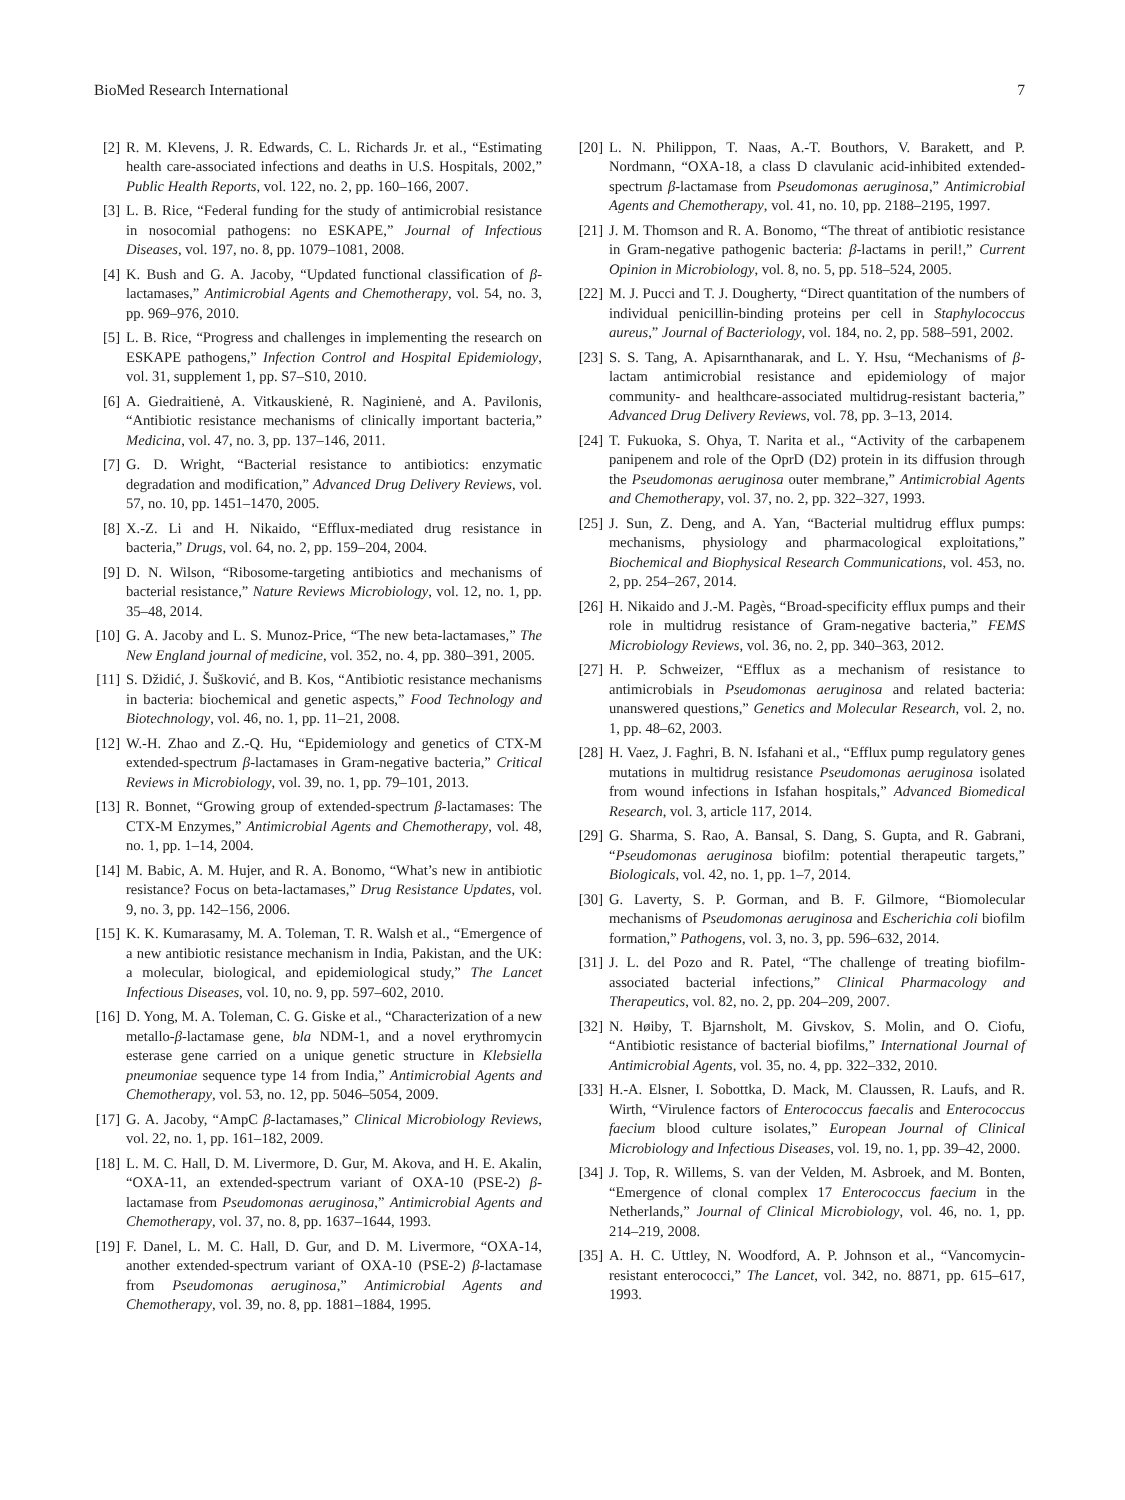BioMed Research International 7
[2] R. M. Klevens, J. R. Edwards, C. L. Richards Jr. et al., “Estimating health care-associated infections and deaths in U.S. Hospitals, 2002,” Public Health Reports, vol. 122, no. 2, pp. 160–166, 2007.
[3] L. B. Rice, “Federal funding for the study of antimicrobial resistance in nosocomial pathogens: no ESKAPE,” Journal of Infectious Diseases, vol. 197, no. 8, pp. 1079–1081, 2008.
[4] K. Bush and G. A. Jacoby, “Updated functional classification of β-lactamases,” Antimicrobial Agents and Chemotherapy, vol. 54, no. 3, pp. 969–976, 2010.
[5] L. B. Rice, “Progress and challenges in implementing the research on ESKAPE pathogens,” Infection Control and Hospital Epidemiology, vol. 31, supplement 1, pp. S7–S10, 2010.
[6] A. Giedraitienė, A. Vitkauskienė, R. Naginienė, and A. Pavilonis, “Antibiotic resistance mechanisms of clinically important bacteria,” Medicina, vol. 47, no. 3, pp. 137–146, 2011.
[7] G. D. Wright, “Bacterial resistance to antibiotics: enzymatic degradation and modification,” Advanced Drug Delivery Reviews, vol. 57, no. 10, pp. 1451–1470, 2005.
[8] X.-Z. Li and H. Nikaido, “Efflux-mediated drug resistance in bacteria,” Drugs, vol. 64, no. 2, pp. 159–204, 2004.
[9] D. N. Wilson, “Ribosome-targeting antibiotics and mechanisms of bacterial resistance,” Nature Reviews Microbiology, vol. 12, no. 1, pp. 35–48, 2014.
[10] G. A. Jacoby and L. S. Munoz-Price, “The new beta-lactamases,” The New England journal of medicine, vol. 352, no. 4, pp. 380–391, 2005.
[11] S. Džidić, J. Šušković, and B. Kos, “Antibiotic resistance mechanisms in bacteria: biochemical and genetic aspects,” Food Technology and Biotechnology, vol. 46, no. 1, pp. 11–21, 2008.
[12] W.-H. Zhao and Z.-Q. Hu, “Epidemiology and genetics of CTX-M extended-spectrum β-lactamases in Gram-negative bacteria,” Critical Reviews in Microbiology, vol. 39, no. 1, pp. 79–101, 2013.
[13] R. Bonnet, “Growing group of extended-spectrum β-lactamases: The CTX-M Enzymes,” Antimicrobial Agents and Chemotherapy, vol. 48, no. 1, pp. 1–14, 2004.
[14] M. Babic, A. M. Hujer, and R. A. Bonomo, “What’s new in antibiotic resistance? Focus on beta-lactamases,” Drug Resistance Updates, vol. 9, no. 3, pp. 142–156, 2006.
[15] K. K. Kumarasamy, M. A. Toleman, T. R. Walsh et al., “Emergence of a new antibiotic resistance mechanism in India, Pakistan, and the UK: a molecular, biological, and epidemiological study,” The Lancet Infectious Diseases, vol. 10, no. 9, pp. 597–602, 2010.
[16] D. Yong, M. A. Toleman, C. G. Giske et al., “Characterization of a new metallo-β-lactamase gene, bla NDM-1, and a novel erythromycin esterase gene carried on a unique genetic structure in Klebsiella pneumoniae sequence type 14 from India,” Antimicrobial Agents and Chemotherapy, vol. 53, no. 12, pp. 5046–5054, 2009.
[17] G. A. Jacoby, “AmpC β-lactamases,” Clinical Microbiology Reviews, vol. 22, no. 1, pp. 161–182, 2009.
[18] L. M. C. Hall, D. M. Livermore, D. Gur, M. Akova, and H. E. Akalin, “OXA-11, an extended-spectrum variant of OXA-10 (PSE-2) β-lactamase from Pseudomonas aeruginosa,” Antimicrobial Agents and Chemotherapy, vol. 37, no. 8, pp. 1637–1644, 1993.
[19] F. Danel, L. M. C. Hall, D. Gur, and D. M. Livermore, “OXA-14, another extended-spectrum variant of OXA-10 (PSE-2) β-lactamase from Pseudomonas aeruginosa,” Antimicrobial Agents and Chemotherapy, vol. 39, no. 8, pp. 1881–1884, 1995.
[20] L. N. Philippon, T. Naas, A.-T. Bouthors, V. Barakett, and P. Nordmann, “OXA-18, a class D clavulanic acid-inhibited extended-spectrum β-lactamase from Pseudomonas aeruginosa,” Antimicrobial Agents and Chemotherapy, vol. 41, no. 10, pp. 2188–2195, 1997.
[21] J. M. Thomson and R. A. Bonomo, “The threat of antibiotic resistance in Gram-negative pathogenic bacteria: β-lactams in peril!,” Current Opinion in Microbiology, vol. 8, no. 5, pp. 518–524, 2005.
[22] M. J. Pucci and T. J. Dougherty, “Direct quantitation of the numbers of individual penicillin-binding proteins per cell in Staphylococcus aureus,” Journal of Bacteriology, vol. 184, no. 2, pp. 588–591, 2002.
[23] S. S. Tang, A. Apisarnthanarak, and L. Y. Hsu, “Mechanisms of β-lactam antimicrobial resistance and epidemiology of major community- and healthcare-associated multidrug-resistant bacteria,” Advanced Drug Delivery Reviews, vol. 78, pp. 3–13, 2014.
[24] T. Fukuoka, S. Ohya, T. Narita et al., “Activity of the carbapenem panipenem and role of the OprD (D2) protein in its diffusion through the Pseudomonas aeruginosa outer membrane,” Antimicrobial Agents and Chemotherapy, vol. 37, no. 2, pp. 322–327, 1993.
[25] J. Sun, Z. Deng, and A. Yan, “Bacterial multidrug efflux pumps: mechanisms, physiology and pharmacological exploitations,” Biochemical and Biophysical Research Communications, vol. 453, no. 2, pp. 254–267, 2014.
[26] H. Nikaido and J.-M. Pagès, “Broad-specificity efflux pumps and their role in multidrug resistance of Gram-negative bacteria,” FEMS Microbiology Reviews, vol. 36, no. 2, pp. 340–363, 2012.
[27] H. P. Schweizer, “Efflux as a mechanism of resistance to antimicrobials in Pseudomonas aeruginosa and related bacteria: unanswered questions,” Genetics and Molecular Research, vol. 2, no. 1, pp. 48–62, 2003.
[28] H. Vaez, J. Faghri, B. N. Isfahani et al., “Efflux pump regulatory genes mutations in multidrug resistance Pseudomonas aeruginosa isolated from wound infections in Isfahan hospitals,” Advanced Biomedical Research, vol. 3, article 117, 2014.
[29] G. Sharma, S. Rao, A. Bansal, S. Dang, S. Gupta, and R. Gabrani, “Pseudomonas aeruginosa biofilm: potential therapeutic targets,” Biologicals, vol. 42, no. 1, pp. 1–7, 2014.
[30] G. Laverty, S. P. Gorman, and B. F. Gilmore, “Biomolecular mechanisms of Pseudomonas aeruginosa and Escherichia coli biofilm formation,” Pathogens, vol. 3, no. 3, pp. 596–632, 2014.
[31] J. L. del Pozo and R. Patel, “The challenge of treating biofilm-associated bacterial infections,” Clinical Pharmacology and Therapeutics, vol. 82, no. 2, pp. 204–209, 2007.
[32] N. Høiby, T. Bjarnsholt, M. Givskov, S. Molin, and O. Ciofu, “Antibiotic resistance of bacterial biofilms,” International Journal of Antimicrobial Agents, vol. 35, no. 4, pp. 322–332, 2010.
[33] H.-A. Elsner, I. Sobottka, D. Mack, M. Claussen, R. Laufs, and R. Wirth, “Virulence factors of Enterococcus faecalis and Enterococcus faecium blood culture isolates,” European Journal of Clinical Microbiology and Infectious Diseases, vol. 19, no. 1, pp. 39–42, 2000.
[34] J. Top, R. Willems, S. van der Velden, M. Asbroek, and M. Bonten, “Emergence of clonal complex 17 Enterococcus faecium in the Netherlands,” Journal of Clinical Microbiology, vol. 46, no. 1, pp. 214–219, 2008.
[35] A. H. C. Uttley, N. Woodford, A. P. Johnson et al., “Vancomycin-resistant enterococci,” The Lancet, vol. 342, no. 8871, pp. 615–617, 1993.